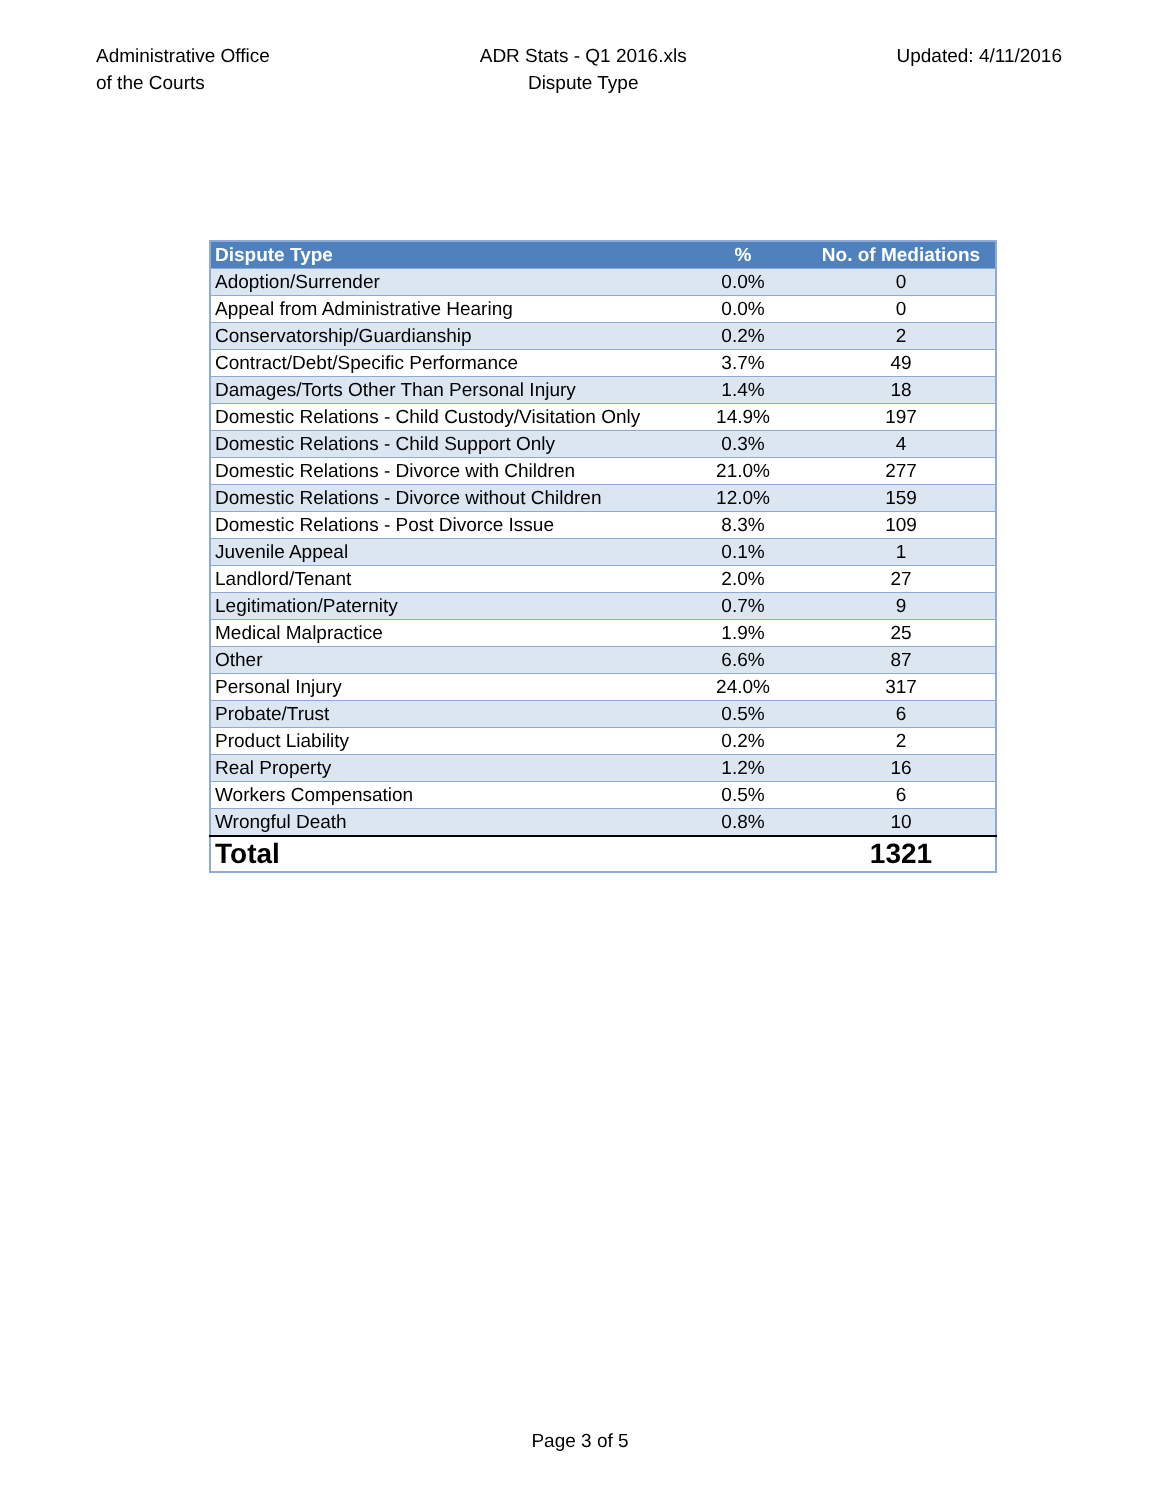Administrative Office
of the Courts
ADR Stats - Q1 2016.xls
Dispute Type
Updated: 4/11/2016
| Dispute Type | % | No. of Mediations |
| --- | --- | --- |
| Adoption/Surrender | 0.0% | 0 |
| Appeal from Administrative Hearing | 0.0% | 0 |
| Conservatorship/Guardianship | 0.2% | 2 |
| Contract/Debt/Specific Performance | 3.7% | 49 |
| Damages/Torts Other Than Personal Injury | 1.4% | 18 |
| Domestic Relations - Child Custody/Visitation Only | 14.9% | 197 |
| Domestic Relations - Child Support Only | 0.3% | 4 |
| Domestic Relations - Divorce with Children | 21.0% | 277 |
| Domestic Relations - Divorce without Children | 12.0% | 159 |
| Domestic Relations - Post Divorce Issue | 8.3% | 109 |
| Juvenile Appeal | 0.1% | 1 |
| Landlord/Tenant | 2.0% | 27 |
| Legitimation/Paternity | 0.7% | 9 |
| Medical Malpractice | 1.9% | 25 |
| Other | 6.6% | 87 |
| Personal Injury | 24.0% | 317 |
| Probate/Trust | 0.5% | 6 |
| Product Liability | 0.2% | 2 |
| Real Property | 1.2% | 16 |
| Workers Compensation | 0.5% | 6 |
| Wrongful Death | 0.8% | 10 |
| Total | | 1321 |
Page 3 of 5